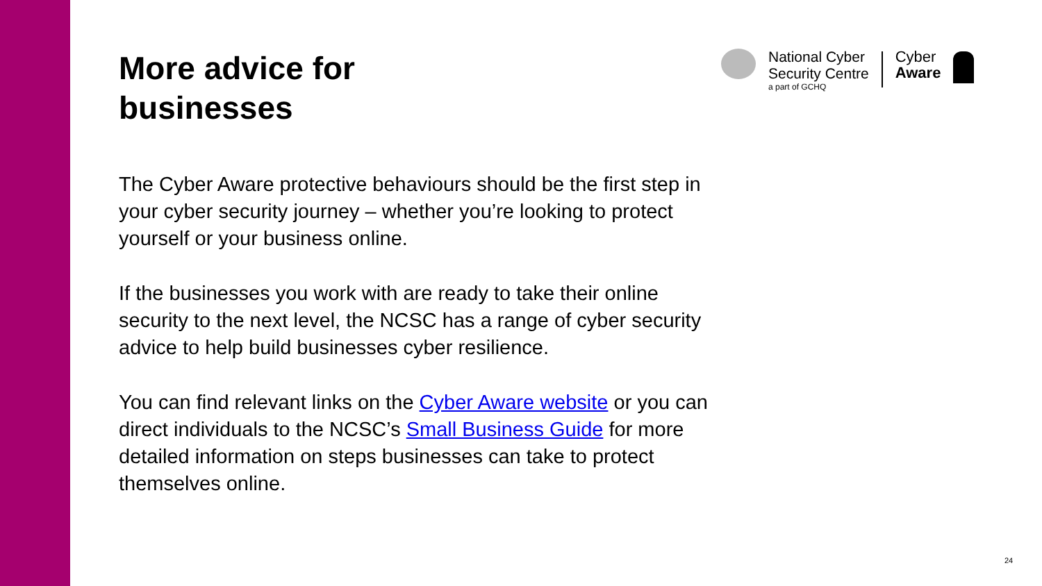National Cyber
Security Centre
a part of GCHQ
Cyber
Aware
More advice for
businesses
The Cyber Aware protective behaviours should be the first step in your cyber security journey – whether you’re looking to protect yourself or your business online.
If the businesses you work with are ready to take their online security to the next level, the NCSC has a range of cyber security advice to help build businesses cyber resilience.
You can find relevant links on the Cyber Aware website or you can direct individuals to the NCSC’s Small Business Guide for more detailed information on steps businesses can take to protect themselves online.
24